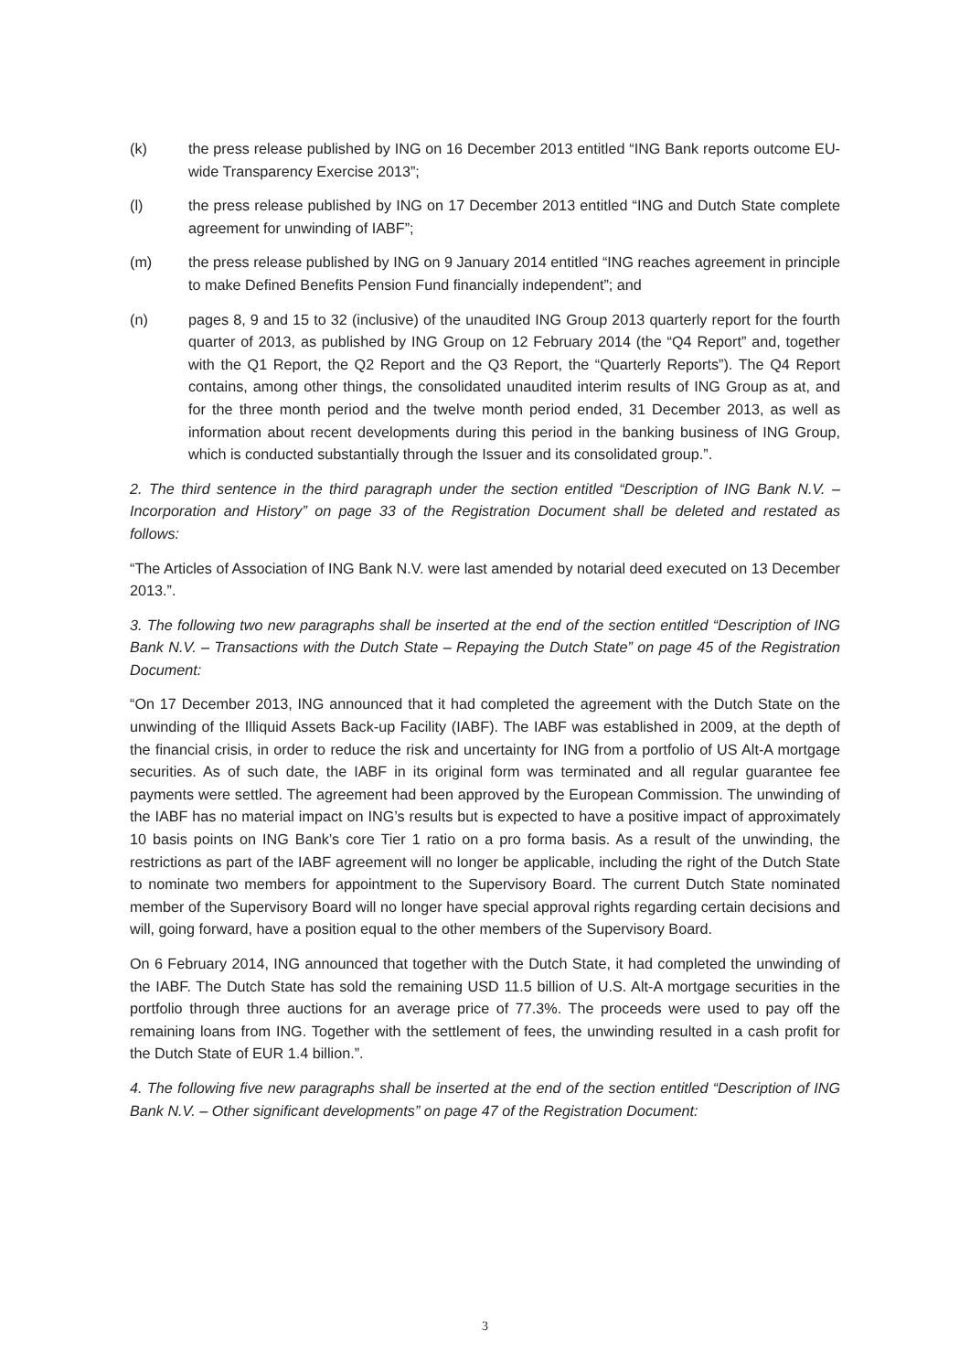(k) the press release published by ING on 16 December 2013 entitled “ING Bank reports outcome EU-wide Transparency Exercise 2013”;
(l) the press release published by ING on 17 December 2013 entitled “ING and Dutch State complete agreement for unwinding of IABF”;
(m) the press release published by ING on 9 January 2014 entitled “ING reaches agreement in principle to make Defined Benefits Pension Fund financially independent”; and
(n) pages 8, 9 and 15 to 32 (inclusive) of the unaudited ING Group 2013 quarterly report for the fourth quarter of 2013, as published by ING Group on 12 February 2014 (the “Q4 Report” and, together with the Q1 Report, the Q2 Report and the Q3 Report, the “Quarterly Reports”). The Q4 Report contains, among other things, the consolidated unaudited interim results of ING Group as at, and for the three month period and the twelve month period ended, 31 December 2013, as well as information about recent developments during this period in the banking business of ING Group, which is conducted substantially through the Issuer and its consolidated group.”.
2. The third sentence in the third paragraph under the section entitled “Description of ING Bank N.V. – Incorporation and History” on page 33 of the Registration Document shall be deleted and restated as follows:
“The Articles of Association of ING Bank N.V. were last amended by notarial deed executed on 13 December 2013.”.
3. The following two new paragraphs shall be inserted at the end of the section entitled “Description of ING Bank N.V. – Transactions with the Dutch State – Repaying the Dutch State” on page 45 of the Registration Document:
“On 17 December 2013, ING announced that it had completed the agreement with the Dutch State on the unwinding of the Illiquid Assets Back-up Facility (IABF). The IABF was established in 2009, at the depth of the financial crisis, in order to reduce the risk and uncertainty for ING from a portfolio of US Alt-A mortgage securities. As of such date, the IABF in its original form was terminated and all regular guarantee fee payments were settled. The agreement had been approved by the European Commission. The unwinding of the IABF has no material impact on ING’s results but is expected to have a positive impact of approximately 10 basis points on ING Bank’s core Tier 1 ratio on a pro forma basis. As a result of the unwinding, the restrictions as part of the IABF agreement will no longer be applicable, including the right of the Dutch State to nominate two members for appointment to the Supervisory Board. The current Dutch State nominated member of the Supervisory Board will no longer have special approval rights regarding certain decisions and will, going forward, have a position equal to the other members of the Supervisory Board.
On 6 February 2014, ING announced that together with the Dutch State, it had completed the unwinding of the IABF. The Dutch State has sold the remaining USD 11.5 billion of U.S. Alt-A mortgage securities in the portfolio through three auctions for an average price of 77.3%. The proceeds were used to pay off the remaining loans from ING. Together with the settlement of fees, the unwinding resulted in a cash profit for the Dutch State of EUR 1.4 billion.”.
4. The following five new paragraphs shall be inserted at the end of the section entitled “Description of ING Bank N.V. – Other significant developments” on page 47 of the Registration Document:
3